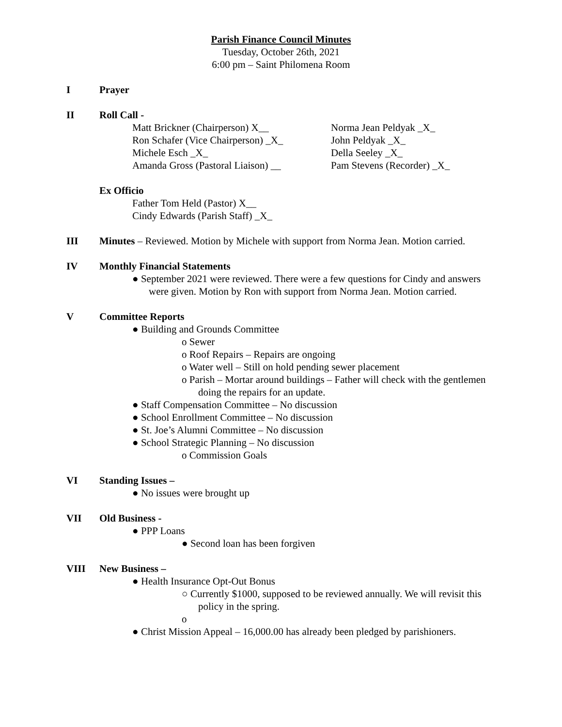Parish Finance Council Minutes
Tuesday, October 26th, 2021
6:00 pm – Saint Philomena Room
I Prayer
II Roll Call -
Matt Brickner (Chairperson) X__
Ron Schafer (Vice Chairperson) _X_
Michele Esch _X_
Amanda Gross (Pastoral Liaison) __
Norma Jean Peldyak _X_
John Peldyak _X_
Della Seeley _X_
Pam Stevens (Recorder) _X_
Ex Officio
Father Tom Held (Pastor) X__
Cindy Edwards (Parish Staff) _X_
III Minutes – Reviewed. Motion by Michele with support from Norma Jean. Motion carried.
IV Monthly Financial Statements
● September 2021 were reviewed. There were a few questions for Cindy and answers were given. Motion by Ron with support from Norma Jean. Motion carried.
V Committee Reports
● Building and Grounds Committee
o Sewer
o Roof Repairs – Repairs are ongoing
o Water well – Still on hold pending sewer placement
o Parish – Mortar around buildings – Father will check with the gentlemen doing the repairs for an update.
● Staff Compensation Committee – No discussion
● School Enrollment Committee – No discussion
● St. Joe’s Alumni Committee – No discussion
● School Strategic Planning – No discussion
o Commission Goals
VI Standing Issues –
● No issues were brought up
VII Old Business -
● PPP Loans
● Second loan has been forgiven
VIII New Business –
● Health Insurance Opt-Out Bonus
○ Currently $1000, supposed to be reviewed annually. We will revisit this policy in the spring.
o
● Christ Mission Appeal – 16,000.00 has already been pledged by parishioners.